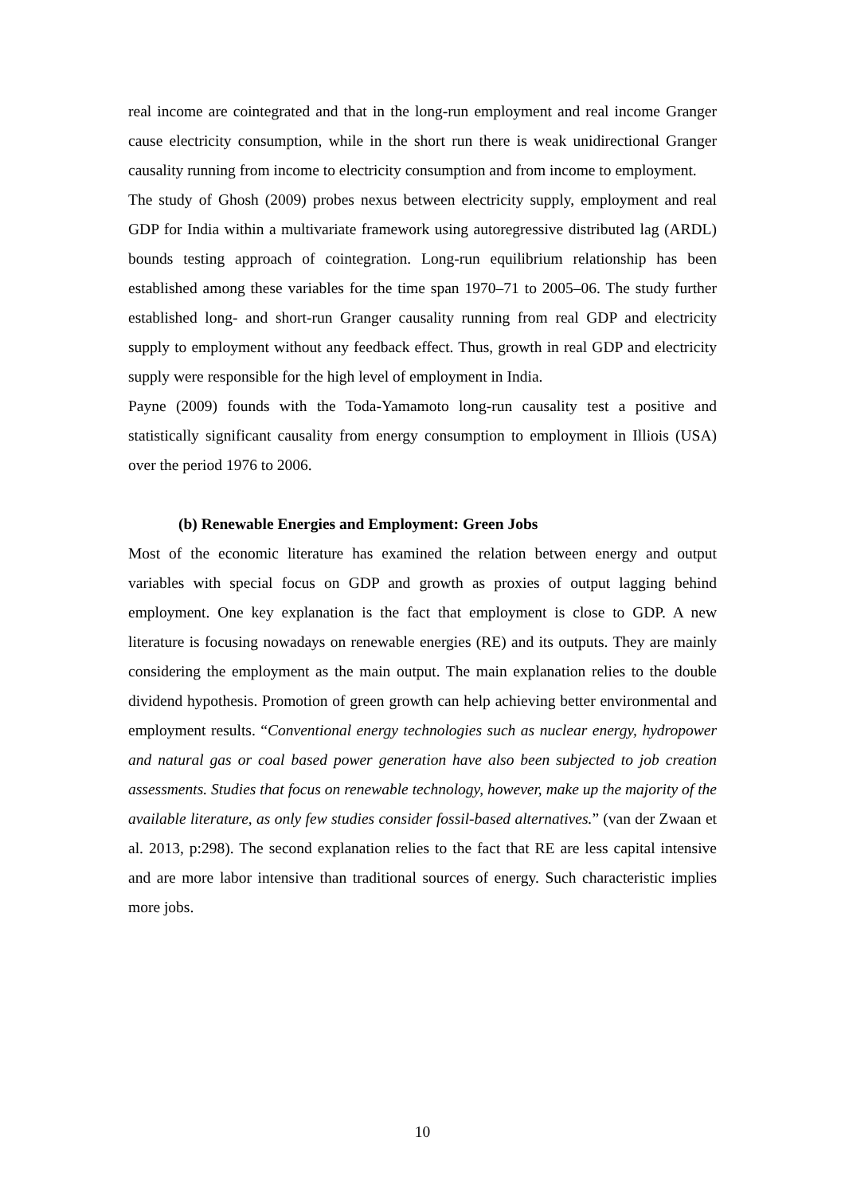real income are cointegrated and that in the long-run employment and real income Granger cause electricity consumption, while in the short run there is weak unidirectional Granger causality running from income to electricity consumption and from income to employment.
The study of Ghosh (2009) probes nexus between electricity supply, employment and real GDP for India within a multivariate framework using autoregressive distributed lag (ARDL) bounds testing approach of cointegration. Long-run equilibrium relationship has been established among these variables for the time span 1970–71 to 2005–06. The study further established long- and short-run Granger causality running from real GDP and electricity supply to employment without any feedback effect. Thus, growth in real GDP and electricity supply were responsible for the high level of employment in India.
Payne (2009) founds with the Toda-Yamamoto long-run causality test a positive and statistically significant causality from energy consumption to employment in Illiois (USA) over the period 1976 to 2006.
(b) Renewable Energies and Employment: Green Jobs
Most of the economic literature has examined the relation between energy and output variables with special focus on GDP and growth as proxies of output lagging behind employment. One key explanation is the fact that employment is close to GDP. A new literature is focusing nowadays on renewable energies (RE) and its outputs. They are mainly considering the employment as the main output. The main explanation relies to the double dividend hypothesis. Promotion of green growth can help achieving better environmental and employment results. “Conventional energy technologies such as nuclear energy, hydropower and natural gas or coal based power generation have also been subjected to job creation assessments. Studies that focus on renewable technology, however, make up the majority of the available literature, as only few studies consider fossil-based alternatives.” (van der Zwaan et al. 2013, p:298). The second explanation relies to the fact that RE are less capital intensive and are more labor intensive than traditional sources of energy. Such characteristic implies more jobs.
10